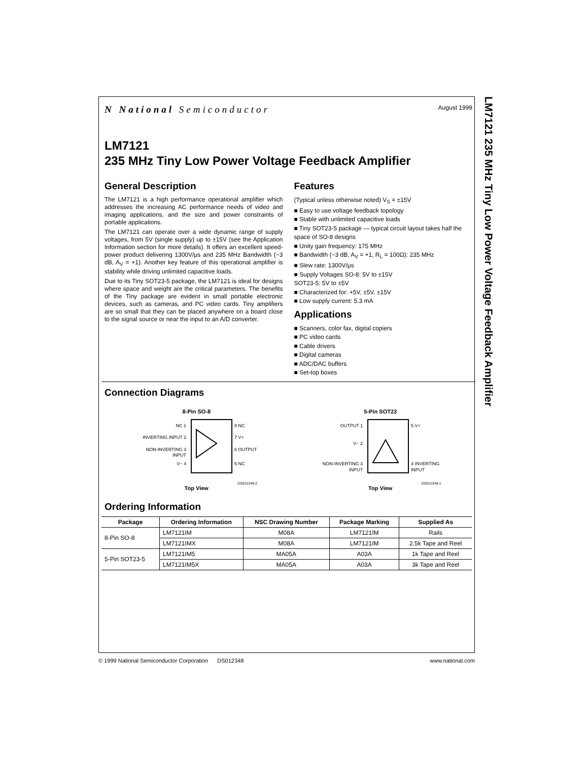LM7121 235 MHz Tiny Low Power Voltage Feedback Amplifier
N National Semiconductor
August 1999
LM7121
235 MHz Tiny Low Power Voltage Feedback Amplifier
General Description
The LM7121 is a high performance operational amplifier which addresses the increasing AC performance needs of video and imaging applications, and the size and power constraints of portable applications.
The LM7121 can operate over a wide dynamic range of supply voltages, from 5V (single supply) up to ±15V (see the Application Information section for more details). It offers an excellent speed-power product delivering 1300V/μs and 235 MHz Bandwidth (−3 dB, A<sub>V</sub> = +1). Another key feature of this operational amplifier is stability while driving unlimited capacitive loads.
Due to its Tiny SOT23-5 package, the LM7121 is ideal for designs where space and weight are the critical parameters. The benefits of the Tiny package are evident in small portable electronic devices, such as cameras, and PC video cards. Tiny amplifiers are so small that they can be placed anywhere on a board close to the signal source or near the input to an A/D converter.
Features
(Typical unless otherwise noted) V<sub>S</sub> = ±15V
■ Easy to use voltage feedback topology
■ Stable with unlimited capacitive loads
■ Tiny SOT23-5 package — typical circuit layout takes half the space of SO-8 designs
■ Unity gain frequency: 175 MHz
■ Bandwidth (−3 dB, A<sub>V</sub> = +1, R<sub>L</sub> = 100Ω): 235 MHz
■ Slew rate: 1300V/μs
■ Supply Voltages SO-8: 5V to ±15V
SOT23-5: 5V to ±5V
■ Characterized for: +5V, ±5V, ±15V
■ Low supply current: 5.3 mA
Applications
■ Scanners, color fax, digital copiers
■ PC video cards
■ Cable drivers
■ Digital cameras
■ ADC/DAC buffers
■ Set-top boxes
Connection Diagrams
8-Pin SO-8
NC 1
INVERTING INPUT 2
NON-INVERTING 3
INPUT
V− 4
8 NC
7 V+
6 OUTPUT
5 NC
DS012348-2
Top View
5-Pin SOT23
OUTPUT 1
V− 2
NON-INVERTING 3
INPUT
5 V+
4 INVERTING
INPUT
DS012348-1
Top View
Ordering Information
| Package | Ordering Information | NSC Drawing Number | Package Marking | Supplied As |
| --- | --- | --- | --- | --- |
| 8-Pin SO-8 | LM7121IM | M08A | LM7121IM | Rails |
| | LM7121IMX | M08A | LM7121IM | 2.5k Tape and Reel |
| 5-Pin SOT23-5 | LM7121IM5 | MA05A | A03A | 1k Tape and Reel |
| | LM7121IM5X | MA05A | A03A | 3k Tape and Reel |
© 1999 National Semiconductor Corporation DS012348
www.national.com